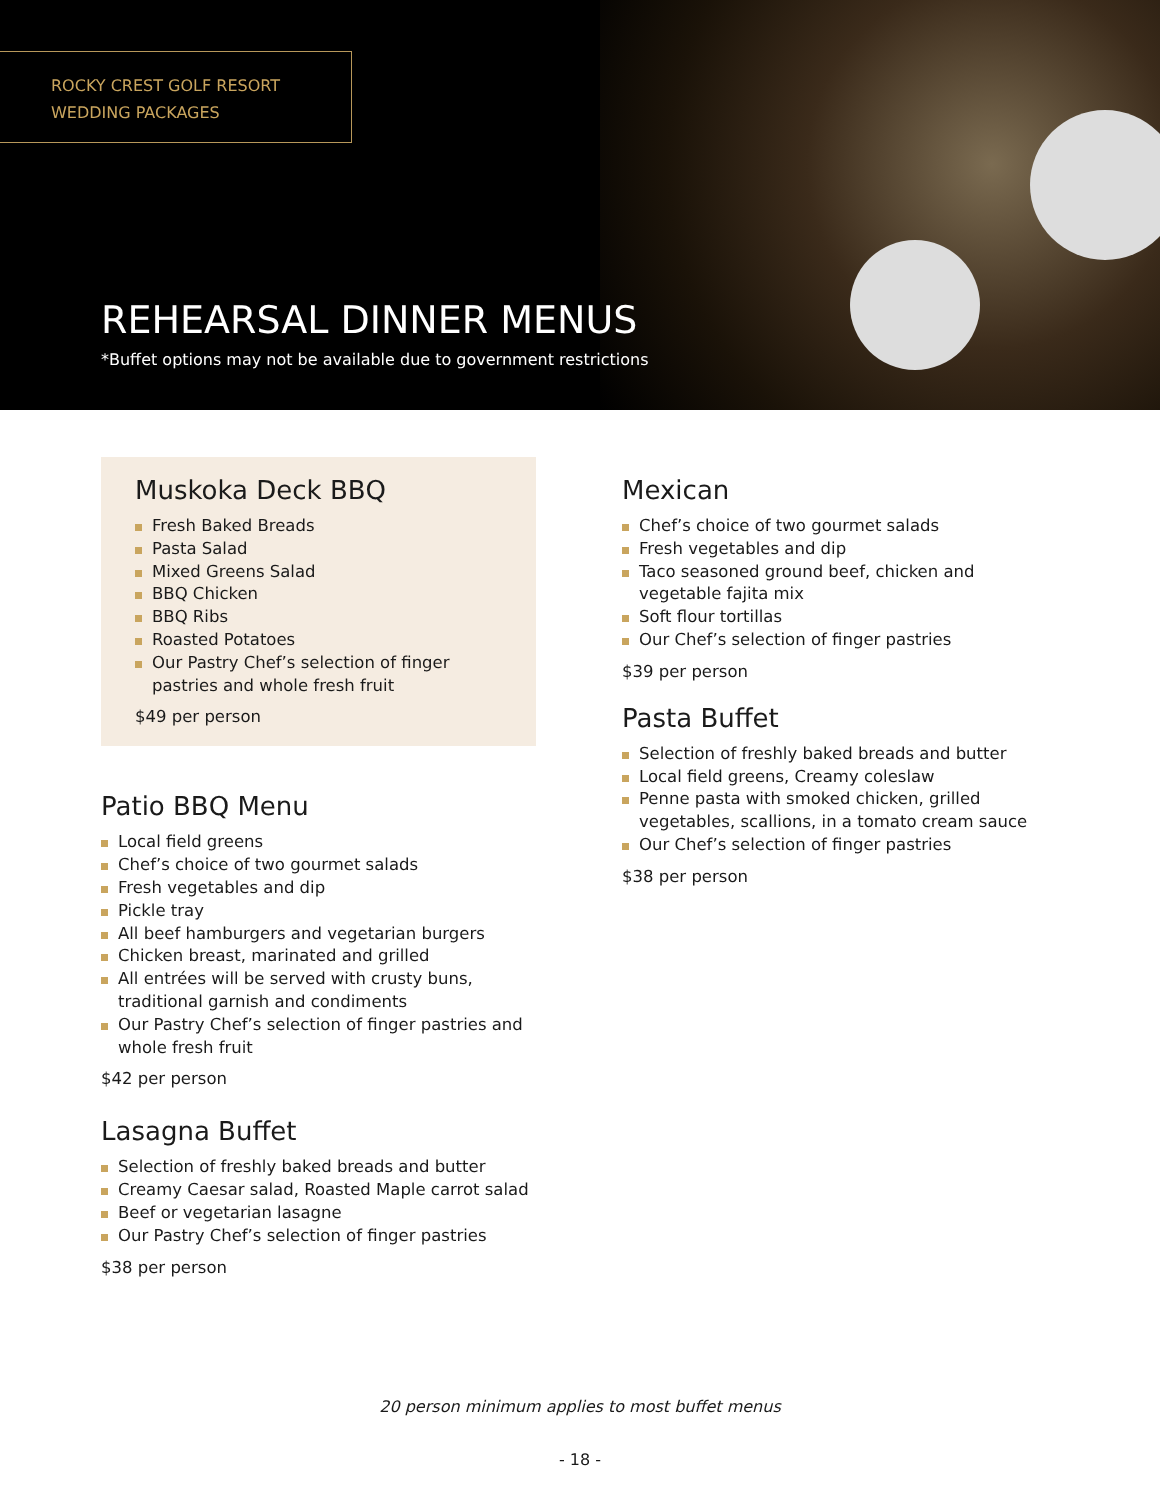ROCKY CREST GOLF RESORT
WEDDING PACKAGES
REHEARSAL DINNER MENUS
*Buffet options may not be available due to government restrictions
Muskoka Deck BBQ
Fresh Baked Breads
Pasta Salad
Mixed Greens Salad
BBQ Chicken
BBQ Ribs
Roasted Potatoes
Our Pastry Chef’s selection of finger pastries and whole fresh fruit
$49 per person
Patio BBQ Menu
Local field greens
Chef’s choice of two gourmet salads
Fresh vegetables and dip
Pickle tray
All beef hamburgers and vegetarian burgers
Chicken breast, marinated and grilled
All entrées will be served with crusty buns, traditional garnish and condiments
Our Pastry Chef’s selection of finger pastries and whole fresh fruit
$42 per person
Lasagna Buffet
Selection of freshly baked breads and butter
Creamy Caesar salad, Roasted Maple carrot salad
Beef or vegetarian lasagne
Our Pastry Chef’s selection of finger pastries
$38 per person
Mexican
Chef’s choice of two gourmet salads
Fresh vegetables and dip
Taco seasoned ground beef, chicken and vegetable fajita mix
Soft flour tortillas
Our Chef’s selection of finger pastries
$39 per person
Pasta Buffet
Selection of freshly baked breads and butter
Local field greens, Creamy coleslaw
Penne pasta with smoked chicken, grilled vegetables, scallions, in a tomato cream sauce
Our Chef’s selection of finger pastries
$38 per person
20 person minimum applies to most buffet menus
- 18 -